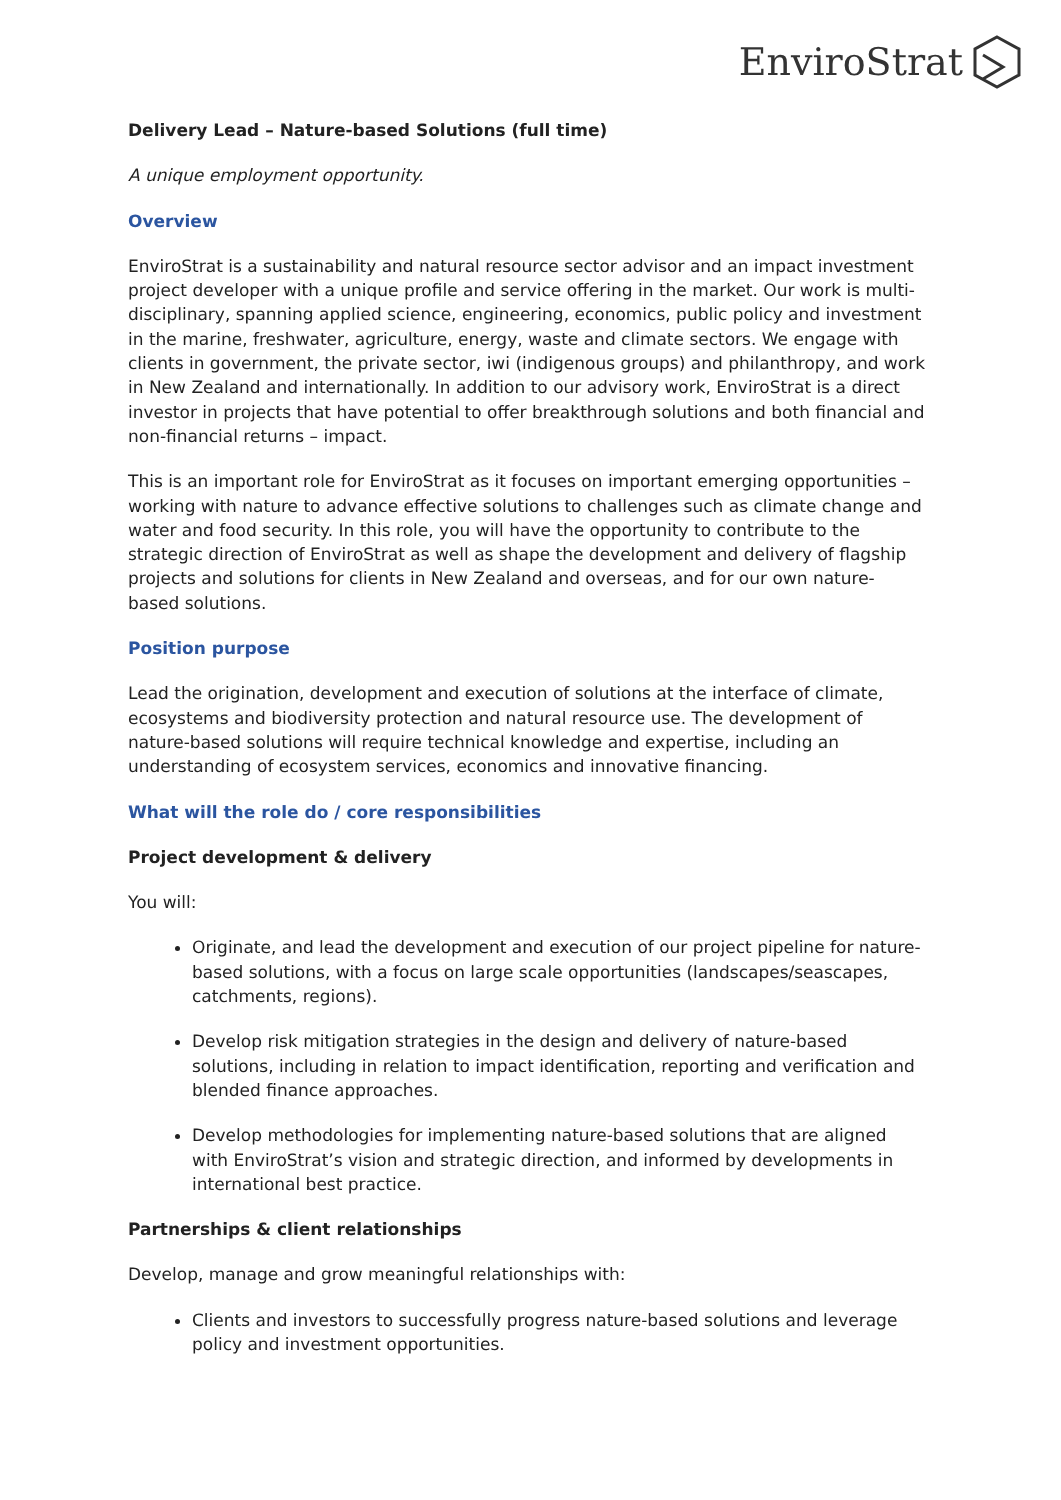EnviroStrat
Delivery Lead – Nature-based Solutions (full time)
A unique employment opportunity.
Overview
EnviroStrat is a sustainability and natural resource sector advisor and an impact investment project developer with a unique profile and service offering in the market. Our work is multi-disciplinary, spanning applied science, engineering, economics, public policy and investment in the marine, freshwater, agriculture, energy, waste and climate sectors. We engage with clients in government, the private sector, iwi (indigenous groups) and philanthropy, and work in New Zealand and internationally. In addition to our advisory work, EnviroStrat is a direct investor in projects that have potential to offer breakthrough solutions and both financial and non-financial returns – impact.
This is an important role for EnviroStrat as it focuses on important emerging opportunities – working with nature to advance effective solutions to challenges such as climate change and water and food security. In this role, you will have the opportunity to contribute to the strategic direction of EnviroStrat as well as shape the development and delivery of flagship projects and solutions for clients in New Zealand and overseas, and for our own nature-based solutions.
Position purpose
Lead the origination, development and execution of solutions at the interface of climate, ecosystems and biodiversity protection and natural resource use. The development of nature-based solutions will require technical knowledge and expertise, including an understanding of ecosystem services, economics and innovative financing.
What will the role do / core responsibilities
Project development & delivery
You will:
Originate, and lead the development and execution of our project pipeline for nature-based solutions, with a focus on large scale opportunities (landscapes/seascapes, catchments, regions).
Develop risk mitigation strategies in the design and delivery of nature-based solutions, including in relation to impact identification, reporting and verification and blended finance approaches.
Develop methodologies for implementing nature-based solutions that are aligned with EnviroStrat’s vision and strategic direction, and informed by developments in international best practice.
Partnerships & client relationships
Develop, manage and grow meaningful relationships with:
Clients and investors to successfully progress nature-based solutions and leverage policy and investment opportunities.